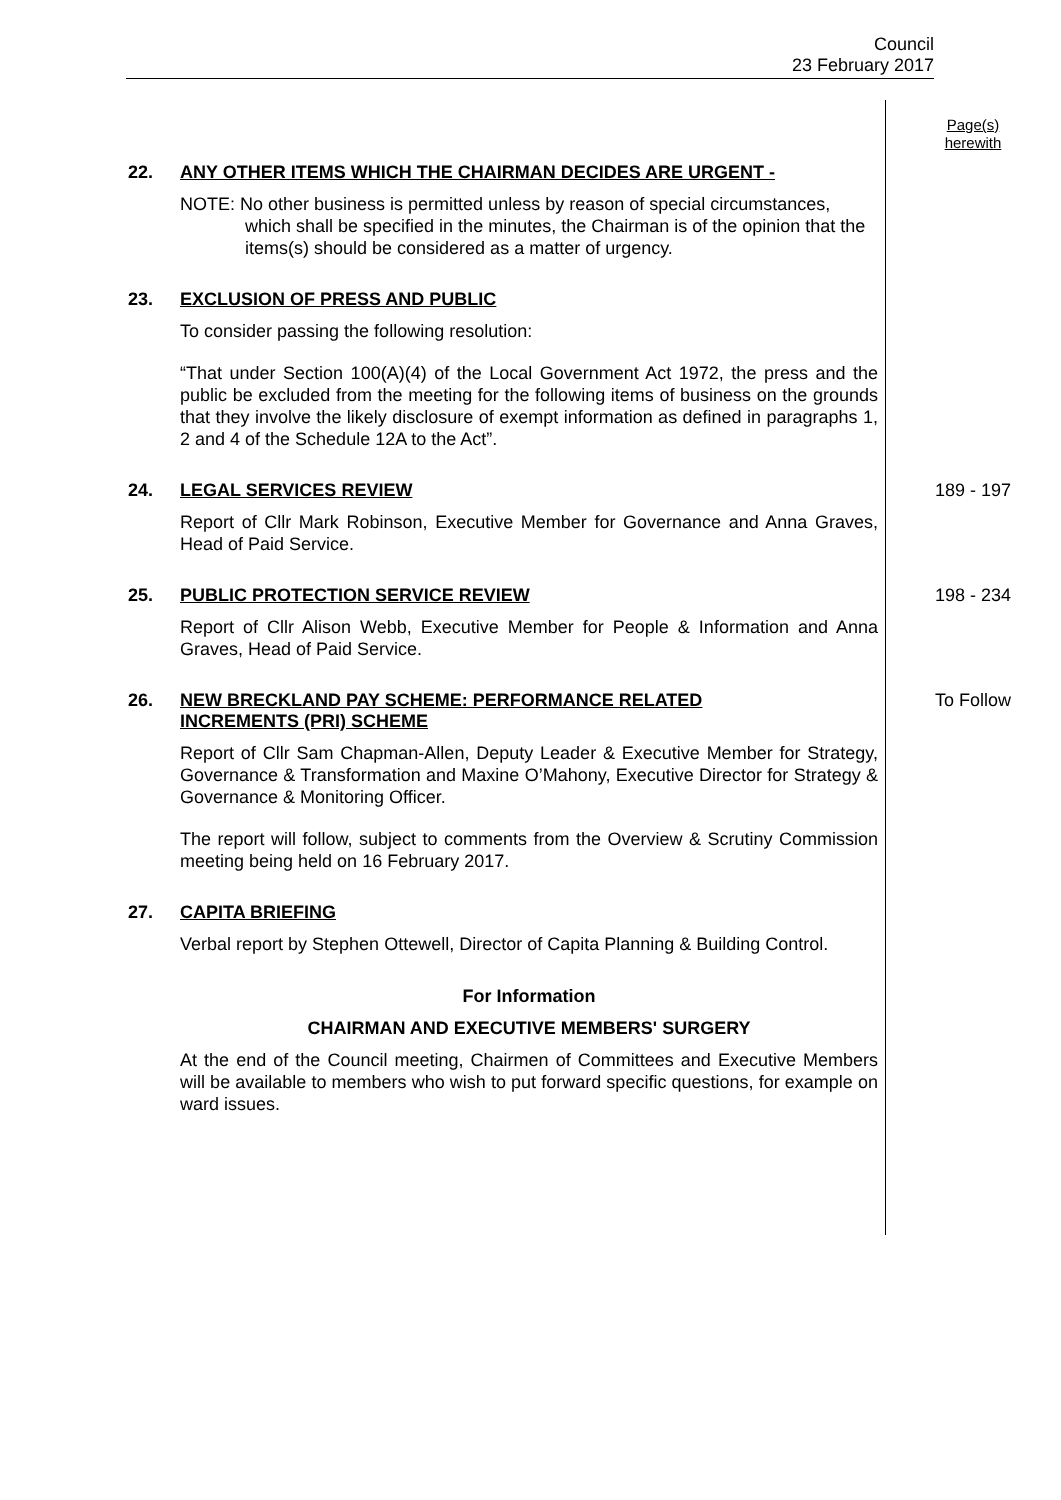Council
23 February 2017
Page(s)
herewith
22.
ANY OTHER ITEMS WHICH THE CHAIRMAN DECIDES ARE URGENT -
NOTE: No other business is permitted unless by reason of special circumstances, which shall be specified in the minutes, the Chairman is of the opinion that the items(s) should be considered as a matter of urgency.
23.
EXCLUSION OF PRESS AND PUBLIC
To consider passing the following resolution:
“That under Section 100(A)(4) of the Local Government Act 1972, the press and the public be excluded from the meeting for the following items of business on the grounds that they involve the likely disclosure of exempt information as defined in paragraphs 1, 2 and 4 of the Schedule 12A to the Act”.
24.
LEGAL SERVICES REVIEW
Report of Cllr Mark Robinson, Executive Member for Governance and Anna Graves, Head of Paid Service.
189 - 197
25.
PUBLIC PROTECTION SERVICE REVIEW
Report of Cllr Alison Webb, Executive Member for People & Information and Anna Graves, Head of Paid Service.
198 - 234
26.
NEW BRECKLAND PAY SCHEME: PERFORMANCE RELATED
INCREMENTS (PRI) SCHEME
Report of Cllr Sam Chapman-Allen, Deputy Leader & Executive Member for Strategy, Governance & Transformation and Maxine O’Mahony, Executive Director for Strategy & Governance & Monitoring Officer.
The report will follow, subject to comments from the Overview & Scrutiny Commission meeting being held on 16 February 2017.
To Follow
27.
CAPITA BRIEFING
Verbal report by Stephen Ottewell, Director of Capita Planning & Building Control.
For Information
CHAIRMAN AND EXECUTIVE MEMBERS' SURGERY
At the end of the Council meeting, Chairmen of Committees and Executive Members will be available to members who wish to put forward specific questions, for example on ward issues.